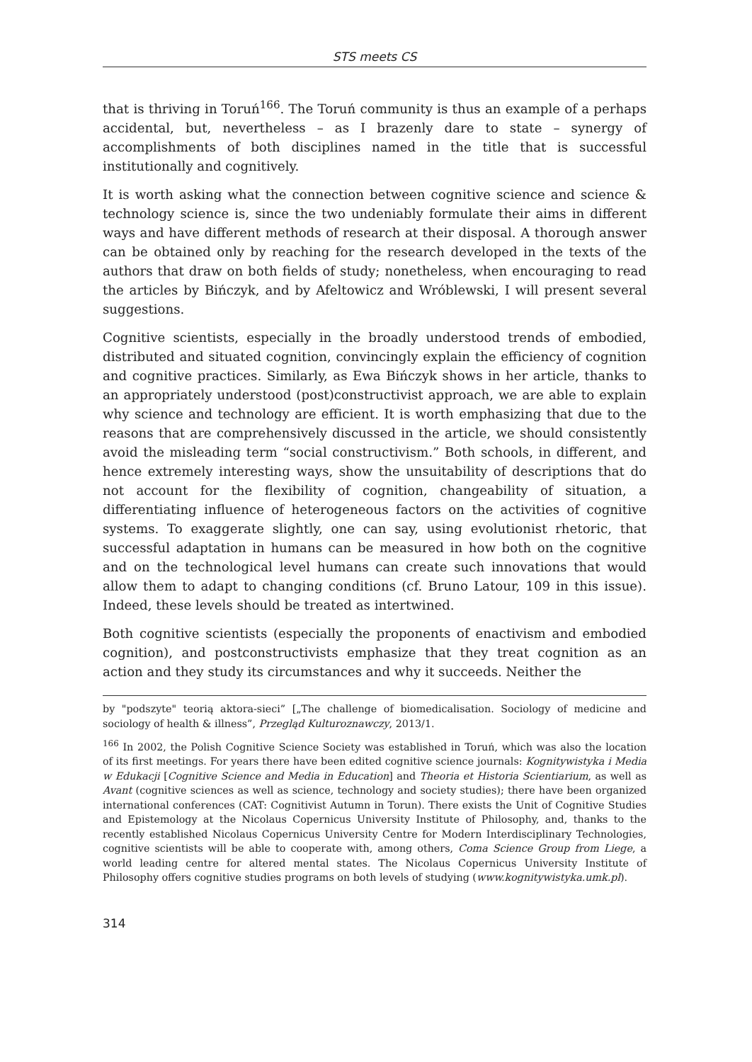STS meets CS
that is thriving in Toruń<sup>166</sup>. The Toruń community is thus an example of a perhaps accidental, but, nevertheless – as I brazenly dare to state – synergy of accomplishments of both disciplines named in the title that is successful institutionally and cognitively.
It is worth asking what the connection between cognitive science and science & technology science is, since the two undeniably formulate their aims in different ways and have different methods of research at their disposal. A thorough answer can be obtained only by reaching for the research developed in the texts of the authors that draw on both fields of study; nonetheless, when encouraging to read the articles by Bińczyk, and by Afeltowicz and Wróblewski, I will present several suggestions.
Cognitive scientists, especially in the broadly understood trends of embodied, distributed and situated cognition, convincingly explain the efficiency of cognition and cognitive practices. Similarly, as Ewa Bińczyk shows in her article, thanks to an appropriately understood (post)constructivist approach, we are able to explain why science and technology are efficient. It is worth emphasizing that due to the reasons that are comprehensively discussed in the article, we should consistently avoid the misleading term “social constructivism.” Both schools, in different, and hence extremely interesting ways, show the unsuitability of descriptions that do not account for the flexibility of cognition, changeability of situation, a differentiating influence of heterogeneous factors on the activities of cognitive systems. To exaggerate slightly, one can say, using evolutionist rhetoric, that successful adaptation in humans can be measured in how both on the cognitive and on the technological level humans can create such innovations that would allow them to adapt to changing conditions (cf. Bruno Latour, 109 in this issue). Indeed, these levels should be treated as intertwined.
Both cognitive scientists (especially the proponents of enactivism and embodied cognition), and postconstructivists emphasize that they treat cognition as an action and they study its circumstances and why it succeeds. Neither the
by "podszyte" teorią aktora-sieci” [„The challenge of biomedicalisation. Sociology of medicine and sociology of health & illness”, Przegląd Kulturoznawczy, 2013/1.
<sup>166</sup> In 2002, the Polish Cognitive Science Society was established in Toruń, which was also the location of its first meetings. For years there have been edited cognitive science journals: Kognitywistyka i Media w Edukacji [Cognitive Science and Media in Education] and Theoria et Historia Scientiarium, as well as Avant (cognitive sciences as well as science, technology and society studies); there have been organized international conferences (CAT: Cognitivist Autumn in Torun). There exists the Unit of Cognitive Studies and Epistemology at the Nicolaus Copernicus University Institute of Philosophy, and, thanks to the recently established Nicolaus Copernicus University Centre for Modern Interdisciplinary Technologies, cognitive scientists will be able to cooperate with, among others, Coma Science Group from Liege, a world leading centre for altered mental states. The Nicolaus Copernicus University Institute of Philosophy offers cognitive studies programs on both levels of studying (www.kognitywistyka.umk.pl).
314